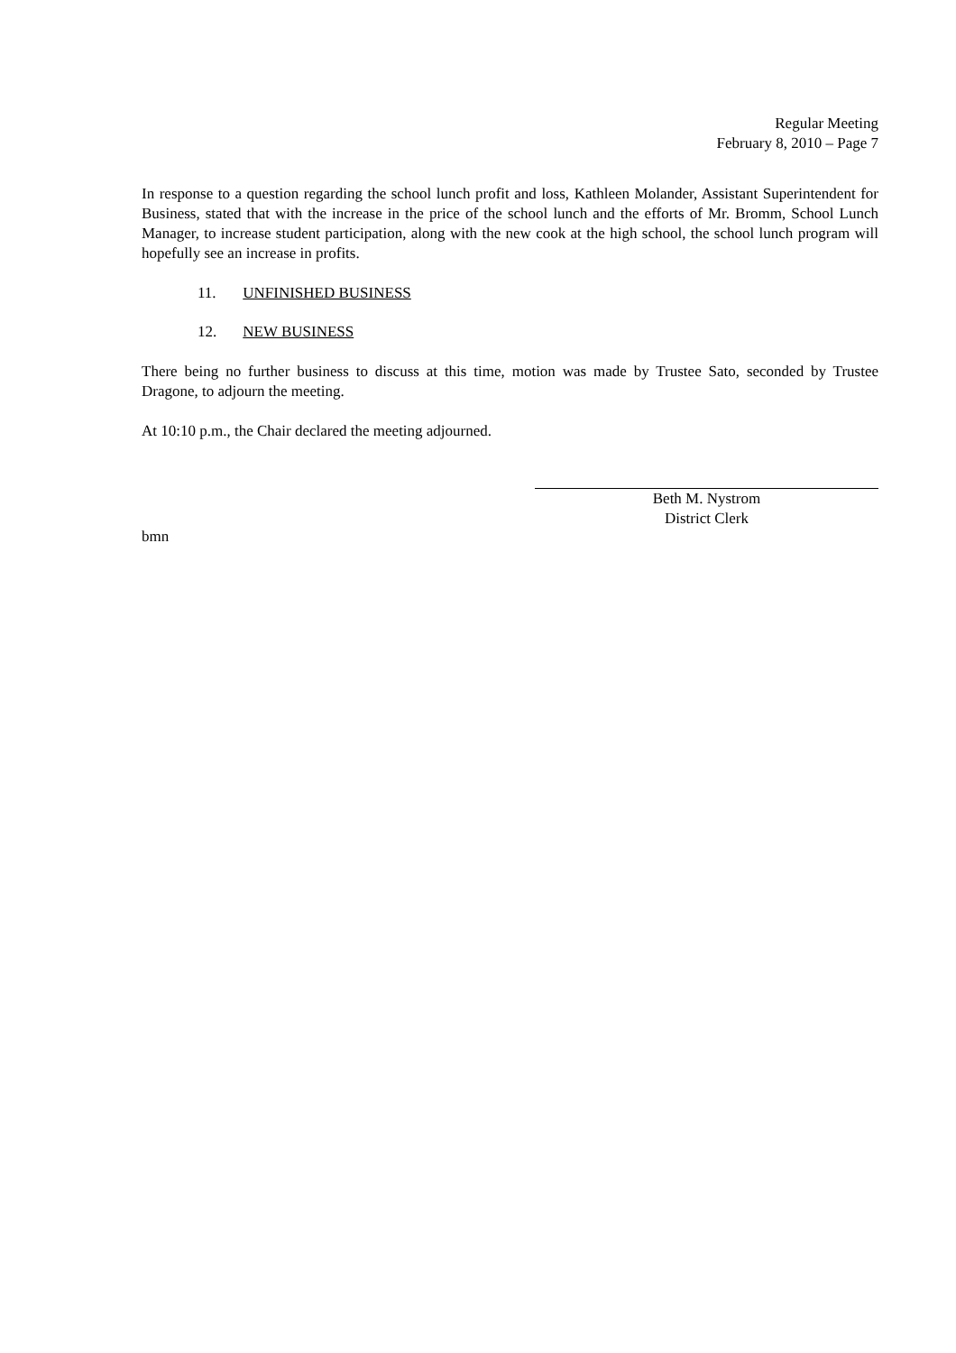Regular Meeting
February 8, 2010 – Page 7
In response to a question regarding the school lunch profit and loss, Kathleen Molander, Assistant Superintendent for Business, stated that with the increase in the price of the school lunch and the efforts of Mr. Bromm, School Lunch Manager, to increase student participation, along with the new cook at the high school, the school lunch program will hopefully see an increase in profits.
11. UNFINISHED BUSINESS
12. NEW BUSINESS
There being no further business to discuss at this time, motion was made by Trustee Sato, seconded by Trustee Dragone, to adjourn the meeting.
At 10:10 p.m., the Chair declared the meeting adjourned.
Beth M. Nystrom
District Clerk
bmn